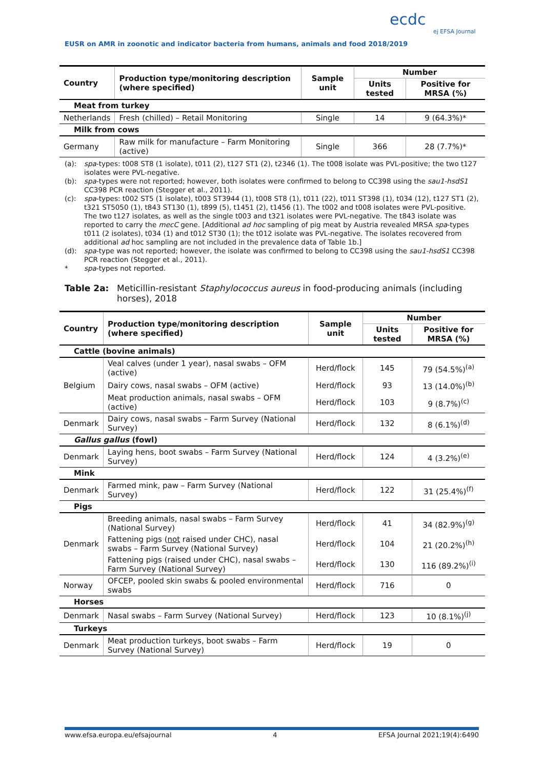EUSR on AMR in zoonotic and indicator bacteria from humans, animals and food 2018/2019
ecdc
ej EFSA Journal
| Country | Production type/monitoring description (where specified) | Sample unit | Number | |
| --- | --- | --- | --- | --- |
| | | | Units tested | Positive for MRSA (%) |
| Meat from turkey | | | | |
| Netherlands | Fresh (chilled) – Retail Monitoring | Single | 14 | 9 (64.3%)* |
| Milk from cows | | | | |
| Germany | Raw milk for manufacture – Farm Monitoring (active) | Single | 366 | 28 (7.7%)* |
(a): spa-types: t008 ST8 (1 isolate), t011 (2), t127 ST1 (2), t2346 (1). The t008 isolate was PVL-positive; the two t127 isolates were PVL-negative.
(b): spa-types were not reported; however, both isolates were confirmed to belong to CC398 using the sau1-hsdS1 CC398 PCR reaction (Stegger et al., 2011).
(c): spa-types: t002 ST5 (1 isolate), t003 ST3944 (1), t008 ST8 (1), t011 (22), t011 ST398 (1), t034 (12), t127 ST1 (2), t321 ST5050 (1), t843 ST130 (1), t899 (5), t1451 (2), t1456 (1). The t002 and t008 isolates were PVL-positive. The two t127 isolates, as well as the single t003 and t321 isolates were PVL-negative. The t843 isolate was reported to carry the mecC gene. [Additional ad hoc sampling of pig meat by Austria revealed MRSA spa-types t011 (2 isolates), t034 (1) and t012 ST30 (1); the t012 isolate was PVL-negative. The isolates recovered from additional ad hoc sampling are not included in the prevalence data of Table 1b.]
(d): spa-type was not reported; however, the isolate was confirmed to belong to CC398 using the sau1-hsdS1 CC398 PCR reaction (Stegger et al., 2011).
* spa-types not reported.
Table 2a: Meticillin-resistant Staphylococcus aureus in food-producing animals (including horses), 2018
| Country | Production type/monitoring description (where specified) | Sample unit | Number | |
| --- | --- | --- | --- | --- |
| | | | Units tested | Positive for MRSA (%) |
| Cattle (bovine animals) | | | | |
| Belgium | Veal calves (under 1 year), nasal swabs – OFM (active) | Herd/flock | 145 | 79 (54.5%)<sup>(a)</sup> |
| | Dairy cows, nasal swabs – OFM (active) | Herd/flock | 93 | 13 (14.0%)<sup>(b)</sup> |
| | Meat production animals, nasal swabs – OFM (active) | Herd/flock | 103 | 9 (8.7%)<sup>(c)</sup> |
| Denmark | Dairy cows, nasal swabs – Farm Survey (National Survey) | Herd/flock | 132 | 8 (6.1%)<sup>(d)</sup> |
| Gallus gallus (fowl) | | | | |
| Denmark | Laying hens, boot swabs – Farm Survey (National Survey) | Herd/flock | 124 | 4 (3.2%)<sup>(e)</sup> |
| Mink | | | | |
| Denmark | Farmed mink, paw – Farm Survey (National Survey) | Herd/flock | 122 | 31 (25.4%)<sup>(f)</sup> |
| Pigs | | | | |
| Denmark | Breeding animals, nasal swabs – Farm Survey (National Survey) | Herd/flock | 41 | 34 (82.9%)<sup>(g)</sup> |
| | Fattening pigs ( not raised under CHC), nasal swabs – Farm Survey (National Survey) | Herd/flock | 104 | 21 (20.2%)<sup>(h)</sup> |
| | Fattening pigs (raised under CHC), nasal swabs – Farm Survey (National Survey) | Herd/flock | 130 | 116 (89.2%)<sup>(i)</sup> |
| Norway | OFCEP, pooled skin swabs & pooled environmental swabs | Herd/flock | 716 | 0 |
| Horses | | | | |
| Denmark | Nasal swabs – Farm Survey (National Survey) | Herd/flock | 123 | 10 (8.1%)<sup>(j)</sup> |
| Turkeys | | | | |
| Denmark | Meat production turkeys, boot swabs – Farm Survey (National Survey) | Herd/flock | 19 | 0 |
www.efsa.europa.eu/efsajournal 4 EFSA Journal 2021;19(4):6490